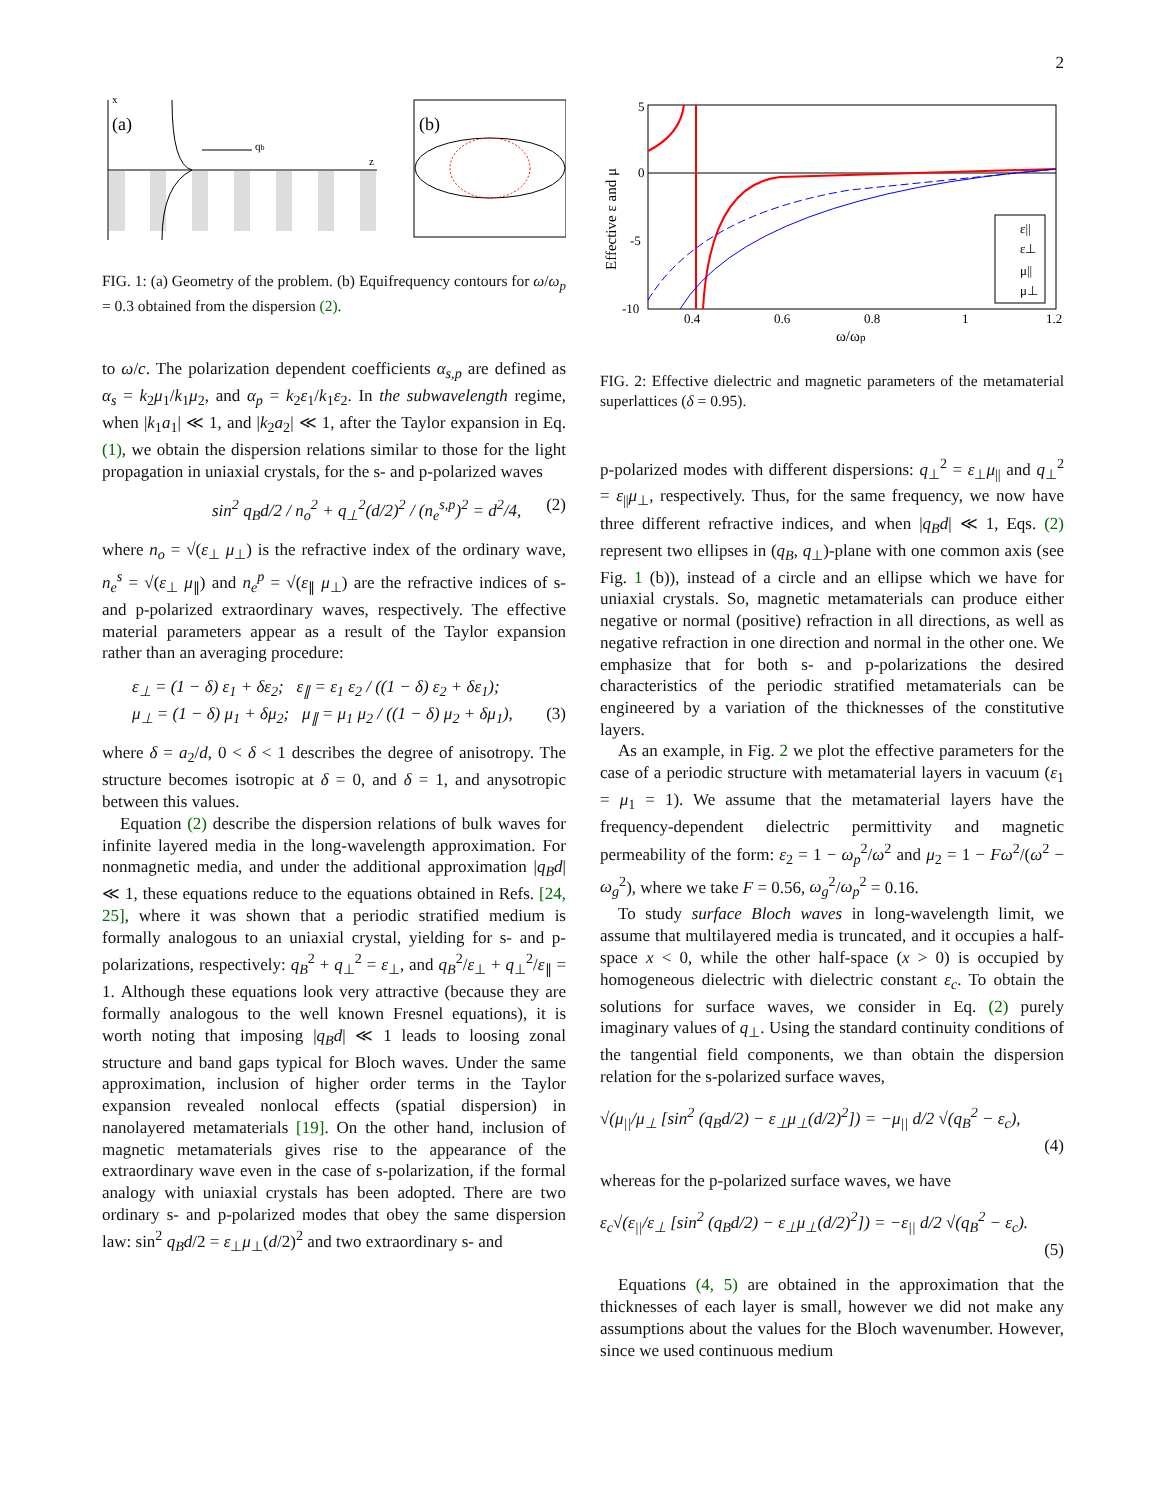2
(a)
x
z
qb
(b)
FIG. 1: (a) Geometry of the problem. (b) Equifrequency contours for ω/ω<sub>p</sub> = 0.3 obtained from the dispersion (2).
to ω/c. The polarization dependent coefficients α<sub>s,p</sub> are defined as α<sub>s</sub> = k<sub>2</sub>μ<sub>1</sub>/k<sub>1</sub>μ<sub>2</sub>, and α<sub>p</sub> = k<sub>2</sub>ε<sub>1</sub>/k<sub>1</sub>ε<sub>2</sub>. In the subwavelength regime, when |k<sub>1</sub>a<sub>1</sub>| ≪ 1, and |k<sub>2</sub>a<sub>2</sub>| ≪ 1, after the Taylor expansion in Eq. (1), we obtain the dispersion relations similar to those for the light propagation in uniaxial crystals, for the s- and p-polarized waves
sin<sup>2</sup> q<sub>B</sub>d/2 / n<sub>o</sub><sup>2</sup> + q<sub>⊥</sub><sup>2</sup>(d/2)<sup>2</sup> / (n<sub>e</sub><sup>s,p</sup>)<sup>2</sup> = d<sup>2</sup>/4, (2)
where n<sub>o</sub> = √(ε<sub>⊥</sub> μ<sub>⊥</sub>) is the refractive index of the ordinary wave, n<sub>e</sub><sup>s</sup> = √(ε<sub>⊥</sub> μ<sub>∥</sub>) and n<sub>e</sub><sup>p</sup> = √(ε<sub>∥</sub> μ<sub>⊥</sub>) are the refractive indices of s- and p-polarized extraordinary waves, respectively. The effective material parameters appear as a result of the Taylor expansion rather than an averaging procedure:
ε<sub>⊥</sub> = (1 − δ) ε<sub>1</sub> + δε<sub>2</sub>; ε<sub>∥</sub> = ε<sub>1</sub> ε<sub>2</sub> / ((1 − δ) ε<sub>2</sub> + δε<sub>1</sub>);
μ<sub>⊥</sub> = (1 − δ) μ<sub>1</sub> + δμ<sub>2</sub>; μ<sub>∥</sub> = μ<sub>1</sub> μ<sub>2</sub> / ((1 − δ) μ<sub>2</sub> + δμ<sub>1</sub>), (3)
where δ = a<sub>2</sub>/d, 0 < δ < 1 describes the degree of anisotropy. The structure becomes isotropic at δ = 0, and δ = 1, and anysotropic between this values.
Equation (2) describe the dispersion relations of bulk waves for infinite layered media in the long-wavelength approximation. For nonmagnetic media, and under the additional approximation |q<sub>B</sub>d| ≪ 1, these equations reduce to the equations obtained in Refs. [24, 25], where it was shown that a periodic stratified medium is formally analogous to an uniaxial crystal, yielding for s- and p-polarizations, respectively: q<sub>B</sub><sup>2</sup> + q<sub>⊥</sub><sup>2</sup> = ε<sub>⊥</sub>, and q<sub>B</sub><sup>2</sup>/ε<sub>⊥</sub> + q<sub>⊥</sub><sup>2</sup>/ε<sub>∥</sub> = 1. Although these equations look very attractive (because they are formally analogous to the well known Fresnel equations), it is worth noting that imposing |q<sub>B</sub>d| ≪ 1 leads to loosing zonal structure and band gaps typical for Bloch waves. Under the same approximation, inclusion of higher order terms in the Taylor expansion revealed nonlocal effects (spatial dispersion) in nanolayered metamaterials [19]. On the other hand, inclusion of magnetic metamaterials gives rise to the appearance of the extraordinary wave even in the case of s-polarization, if the formal analogy with uniaxial crystals has been adopted. There are two ordinary s- and p-polarized modes that obey the same dispersion law: sin<sup>2</sup> q<sub>B</sub>d/2 = ε<sub>⊥</sub>μ<sub>⊥</sub>(d/2)<sup>2</sup> and two extraordinary s- and
5
0
-5
-10
0.4
0.6
0.8
1
1.2
ω/ωp
Effective ε and μ
ε||
ε⊥
μ||
μ⊥
FIG. 2: Effective dielectric and magnetic parameters of the metamaterial superlattices (δ = 0.95).
p-polarized modes with different dispersions: q<sub>⊥</sub><sup>2</sup> = ε<sub>⊥</sub>μ<sub>||</sub> and q<sub>⊥</sub><sup>2</sup> = ε<sub>||</sub>μ<sub>⊥</sub>, respectively. Thus, for the same frequency, we now have three different refractive indices, and when |q<sub>B</sub>d| ≪ 1, Eqs. (2) represent two ellipses in (q<sub>B</sub>, q<sub>⊥</sub>)-plane with one common axis (see Fig. 1 (b)), instead of a circle and an ellipse which we have for uniaxial crystals. So, magnetic metamaterials can produce either negative or normal (positive) refraction in all directions, as well as negative refraction in one direction and normal in the other one. We emphasize that for both s- and p-polarizations the desired characteristics of the periodic stratified metamaterials can be engineered by a variation of the thicknesses of the constitutive layers.
As an example, in Fig. 2 we plot the effective parameters for the case of a periodic structure with metamaterial layers in vacuum (ε<sub>1</sub> = μ<sub>1</sub> = 1). We assume that the metamaterial layers have the frequency-dependent dielectric permittivity and magnetic permeability of the form: ε<sub>2</sub> = 1 − ω<sub>p</sub><sup>2</sup>/ω<sup>2</sup> and μ<sub>2</sub> = 1 − Fω<sup>2</sup>/(ω<sup>2</sup> − ω<sub>g</sub><sup>2</sup>), where we take F = 0.56, ω<sub>g</sub><sup>2</sup>/ω<sub>p</sub><sup>2</sup> = 0.16.
To study surface Bloch waves in long-wavelength limit, we assume that multilayered media is truncated, and it occupies a half-space x < 0, while the other half-space (x > 0) is occupied by homogeneous dielectric with dielectric constant ε<sub>c</sub>. To obtain the solutions for surface waves, we consider in Eq. (2) purely imaginary values of q<sub>⊥</sub>. Using the standard continuity conditions of the tangential field components, we than obtain the dispersion relation for the s-polarized surface waves,
√(μ<sub>||</sub>/μ<sub>⊥</sub> [sin<sup>2</sup> (q<sub>B</sub>d/2) − ε<sub>⊥</sub>μ<sub>⊥</sub>(d/2)<sup>2</sup>]) = −μ<sub>||</sub> d/2 √(q<sub>B</sub><sup>2</sup> − ε<sub>c</sub>),
(4)
whereas for the p-polarized surface waves, we have
ε<sub>c</sub>√(ε<sub>||</sub>/ε<sub>⊥</sub> [sin<sup>2</sup> (q<sub>B</sub>d/2) − ε<sub>⊥</sub>μ<sub>⊥</sub>(d/2)<sup>2</sup>]) = −ε<sub>||</sub> d/2 √(q<sub>B</sub><sup>2</sup> − ε<sub>c</sub>).
(5)
Equations (4, 5) are obtained in the approximation that the thicknesses of each layer is small, however we did not make any assumptions about the values for the Bloch wavenumber. However, since we used continuous medium